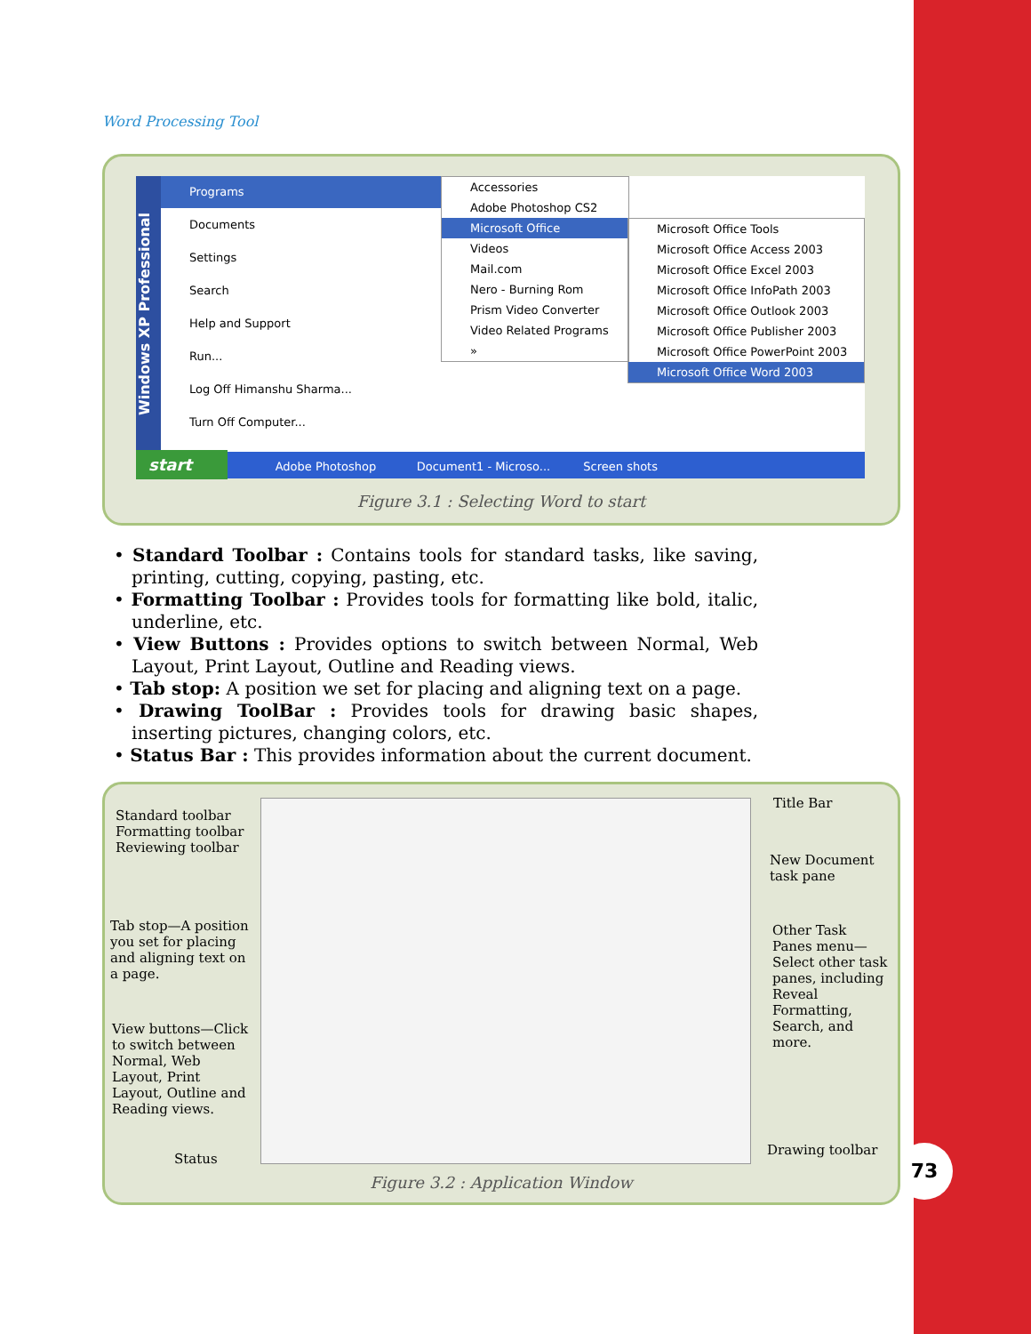73
Word Processing Tool
Windows XP Professional
Programs
Documents
Settings
Search
Help and Support
Run...
Log Off Himanshu Sharma...
Turn Off Computer...
Accessories
Adobe Photoshop CS2
Microsoft Office
Videos
Mail.com
Nero - Burning Rom
Prism Video Converter
Video Related Programs
»
Microsoft Office Tools
Microsoft Office Access 2003
Microsoft Office Excel 2003
Microsoft Office InfoPath 2003
Microsoft Office Outlook 2003
Microsoft Office Publisher 2003
Microsoft Office PowerPoint 2003
Microsoft Office Word 2003
start Adobe Photoshop Document1 - Microso... Screen shots
Figure 3.1 : Selecting Word to start
• Standard Toolbar : Contains tools for standard tasks, like saving, printing, cutting, copying, pasting, etc.
• Formatting Toolbar : Provides tools for formatting like bold, italic, underline, etc.
• View Buttons : Provides options to switch between Normal, Web Layout, Print Layout, Outline and Reading views.
• Tab stop: A position we set for placing and aligning text on a page.
• Drawing ToolBar : Provides tools for drawing basic shapes, inserting pictures, changing colors, etc.
• Status Bar : This provides information about the current document.
Standard toolbar
Formatting toolbar
Reviewing toolbar
Tab stop—A position you set for placing and aligning text on a page.
View buttons—Click to switch between Normal, Web Layout, Print Layout, Outline and Reading views.
Status
Title Bar
New Document task pane
Other Task Panes menu—Select other task panes, including Reveal Formatting, Search, and more.
Drawing toolbar
Figure 3.2 : Application Window